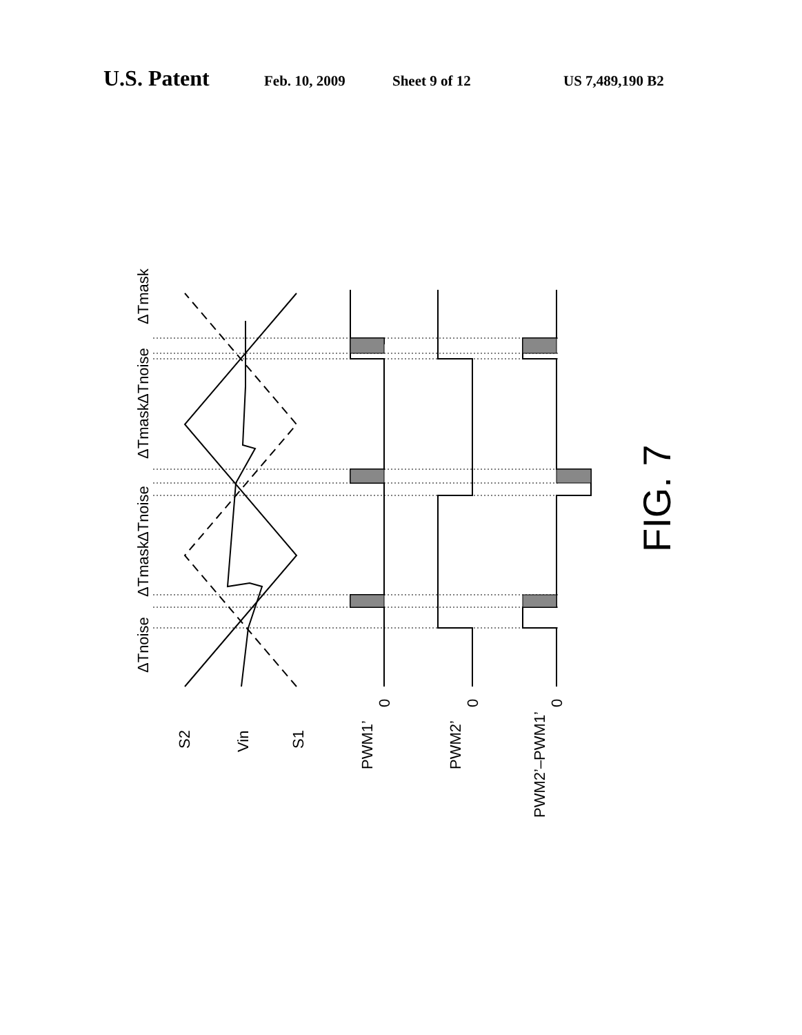U.S. Patent Feb. 10, 2009 Sheet 9 of 12 US 7,489,190 B2
ΔTnoise
ΔTmask
ΔTnoise
ΔTmask
ΔTnoise
ΔTmask
0
0
0
S2
Vin
S1
PWM1’
PWM2’
PWM2’–PWM1’
FIG. 7